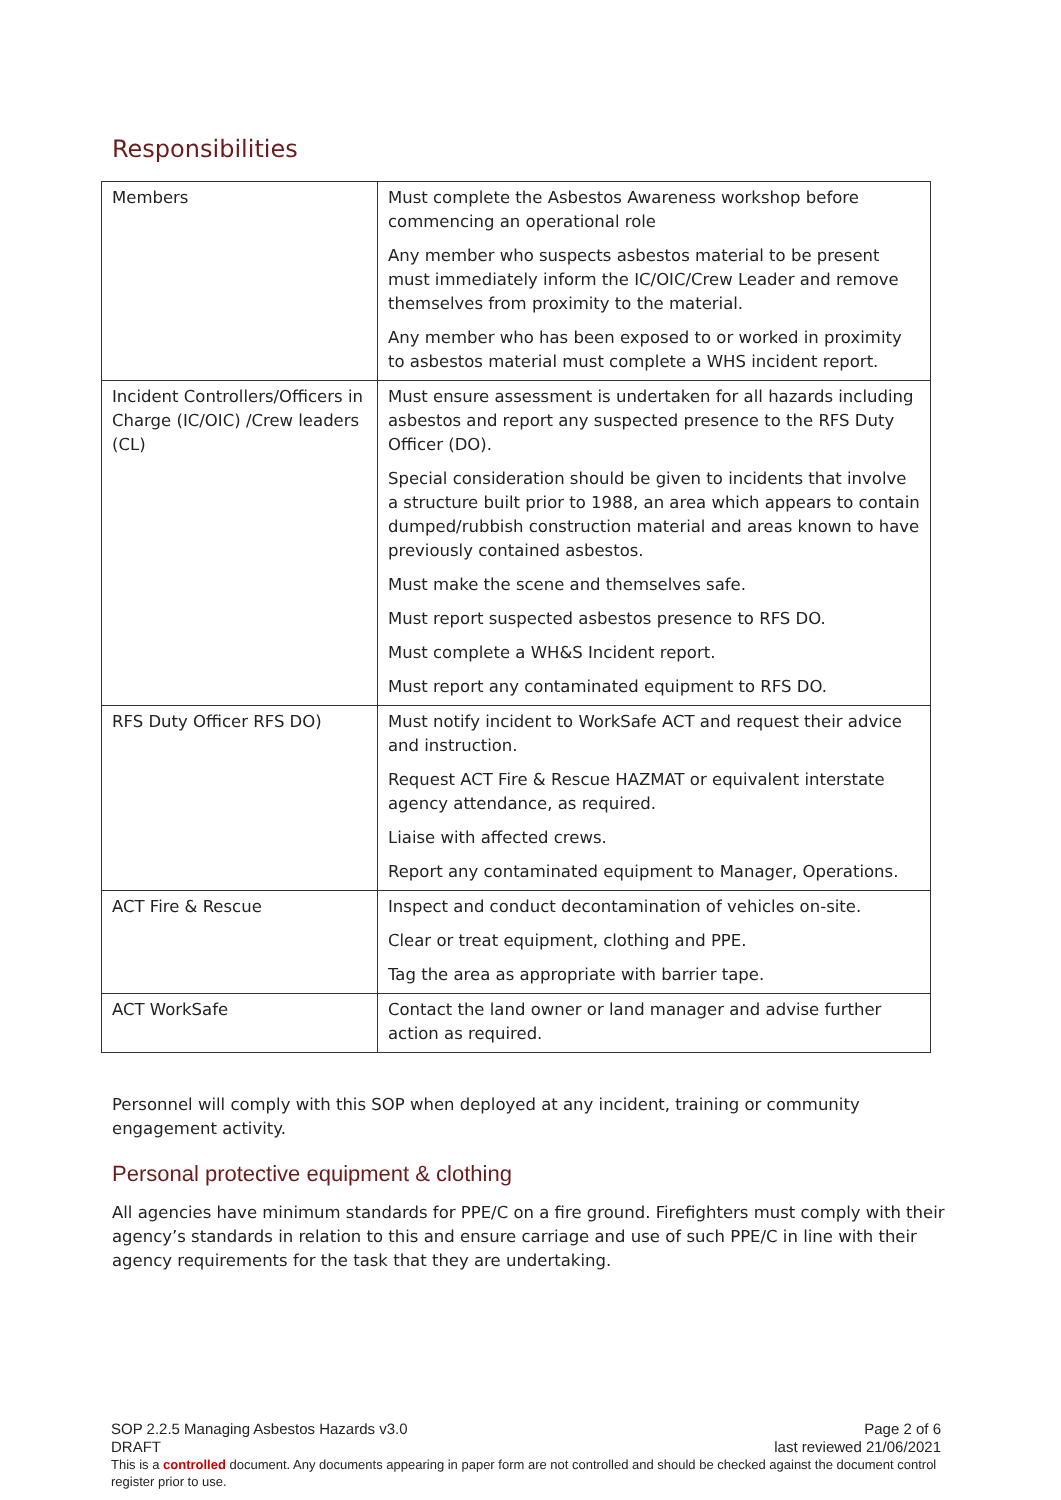Responsibilities
| Members | Must complete the Asbestos Awareness workshop before commencing an operational role Any member who suspects asbestos material to be present must immediately inform the IC/OIC/Crew Leader and remove themselves from proximity to the material. Any member who has been exposed to or worked in proximity to asbestos material must complete a WHS incident report. |
| Incident Controllers/Officers in Charge (IC/OIC) /Crew leaders (CL) | Must ensure assessment is undertaken for all hazards including asbestos and report any suspected presence to the RFS Duty Officer (DO). Special consideration should be given to incidents that involve a structure built prior to 1988, an area which appears to contain dumped/rubbish construction material and areas known to have previously contained asbestos. Must make the scene and themselves safe. Must report suspected asbestos presence to RFS DO. Must complete a WH&S Incident report. Must report any contaminated equipment to RFS DO. |
| RFS Duty Officer RFS DO) | Must notify incident to WorkSafe ACT and request their advice and instruction. Request ACT Fire & Rescue HAZMAT or equivalent interstate agency attendance, as required. Liaise with affected crews. Report any contaminated equipment to Manager, Operations. |
| ACT Fire & Rescue | Inspect and conduct decontamination of vehicles on-site. Clear or treat equipment, clothing and PPE. Tag the area as appropriate with barrier tape. |
| ACT WorkSafe | Contact the land owner or land manager and advise further action as required. |
Personnel will comply with this SOP when deployed at any incident, training or community engagement activity.
Personal protective equipment & clothing
All agencies have minimum standards for PPE/C on a fire ground. Firefighters must comply with their agency’s standards in relation to this and ensure carriage and use of such PPE/C in line with their agency requirements for the task that they are undertaking.
SOP 2.2.5 Managing Asbestos Hazards v3.0 Page 2 of 6
DRAFT last reviewed 21/06/2021
This is a controlled document. Any documents appearing in paper form are not controlled and should be checked against the document control register prior to use.